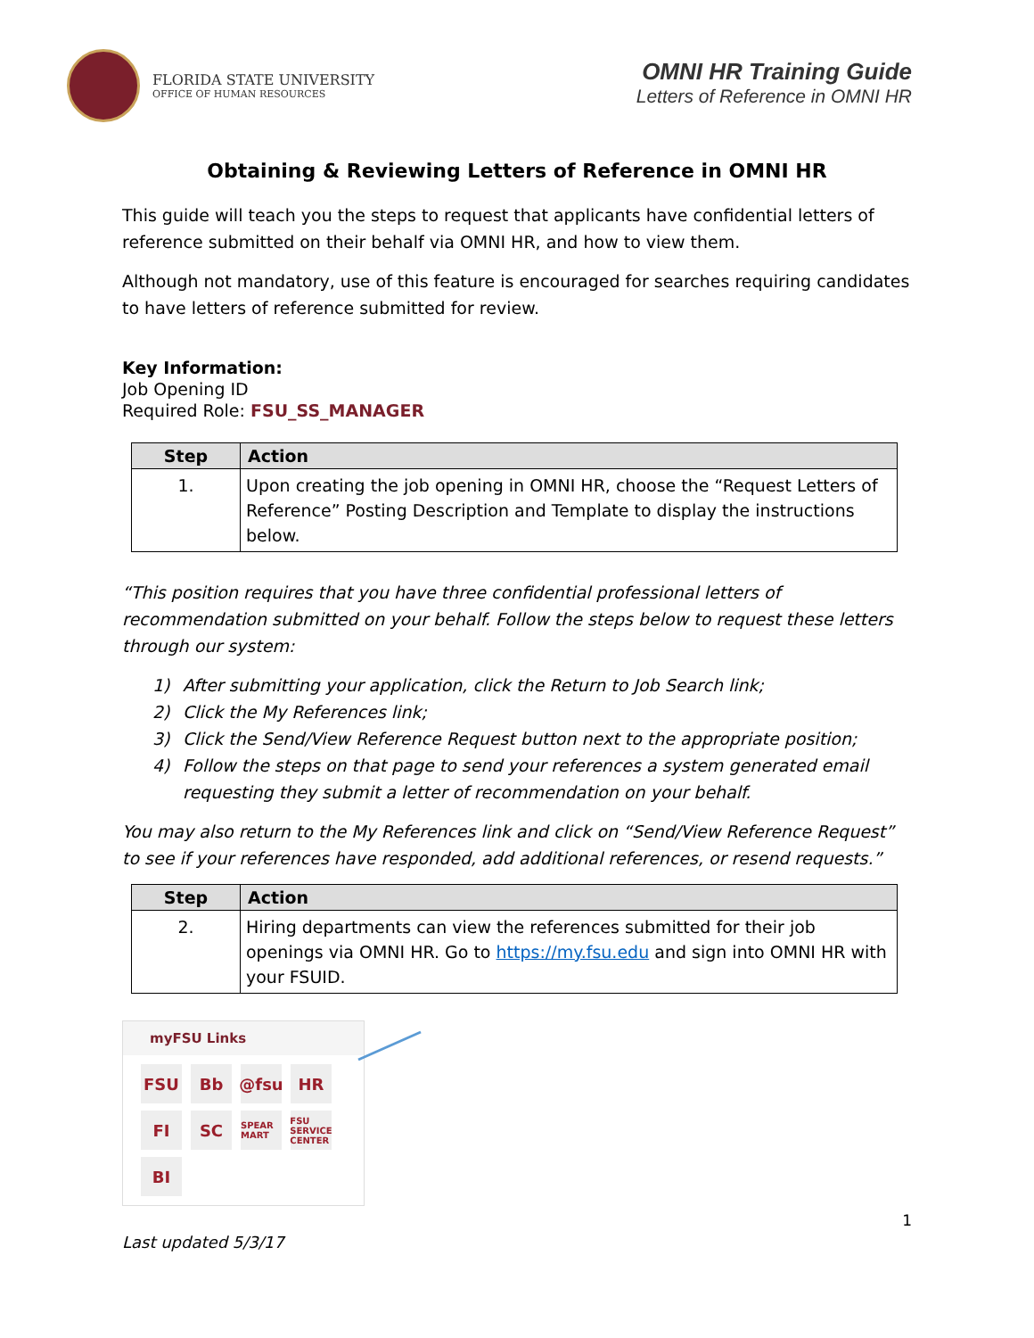FLORIDA STATE UNIVERSITY
OFFICE OF HUMAN RESOURCES
OMNI HR Training Guide
Letters of Reference in OMNI HR
Obtaining & Reviewing Letters of Reference in OMNI HR
This guide will teach you the steps to request that applicants have confidential letters of reference submitted on their behalf via OMNI HR, and how to view them.
Although not mandatory, use of this feature is encouraged for searches requiring candidates to have letters of reference submitted for review.
Key Information:
Job Opening ID
Required Role: FSU_SS_MANAGER
| Step | Action |
| --- | --- |
| 1. | Upon creating the job opening in OMNI HR, choose the “Request Letters of Reference” Posting Description and Template to display the instructions below. |
“This position requires that you have three confidential professional letters of recommendation submitted on your behalf. Follow the steps below to request these letters through our system:
1) After submitting your application, click the Return to Job Search link;
2) Click the My References link;
3) Click the Send/View Reference Request button next to the appropriate position;
4) Follow the steps on that page to send your references a system generated email requesting they submit a letter of recommendation on your behalf.
You may also return to the My References link and click on “Send/View Reference Request” to see if your references have responded, add additional references, or resend requests.”
| Step | Action |
| --- | --- |
| 2. | Hiring departments can view the references submitted for their job openings via OMNI HR. Go to https://my.fsu.edu and sign into OMNI HR with your FSUID. |
myFSU Links
FSU
Bb
@fsu
HR
FI
SC
SPEAR MART
FSU SERVICE CENTER
BI
1
Last updated 5/3/17